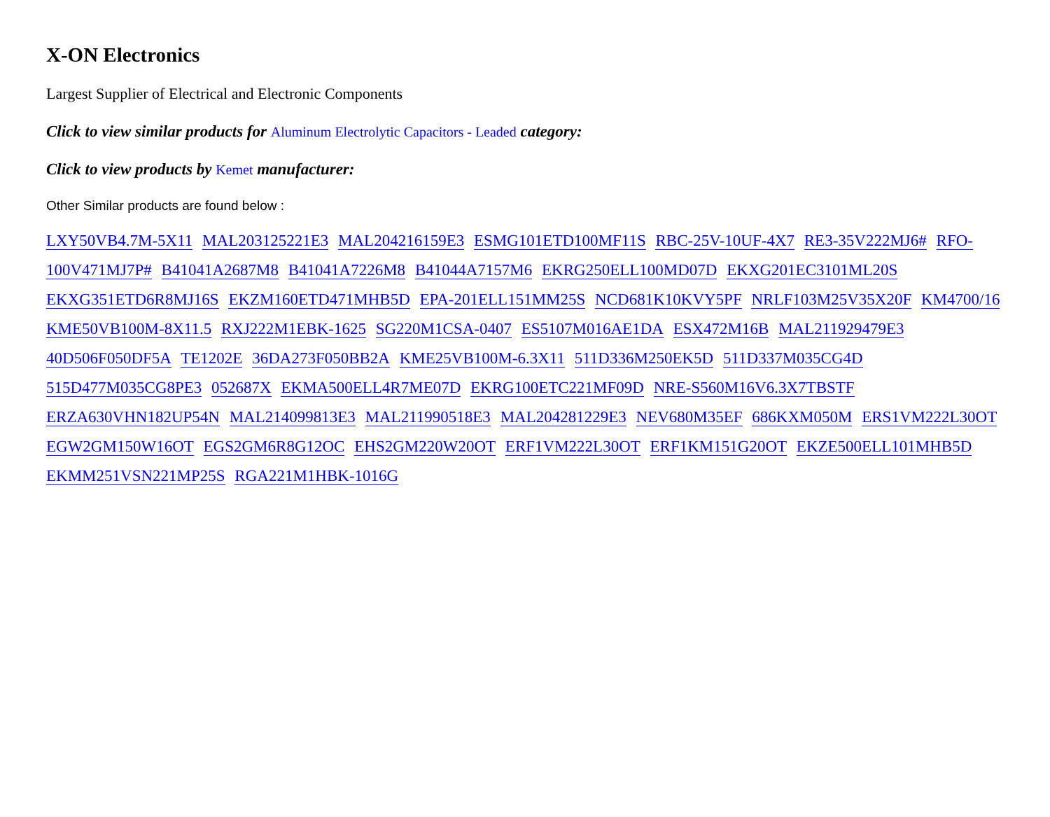X-ON Electronics
Largest Supplier of Electrical and Electronic Components
Click to view similar products for Aluminum Electrolytic Capacitors - Leaded category:
Click to view products by Kemet manufacturer:
Other Similar products are found below :
LXY50VB4.7M-5X11 MAL203125221E3 MAL204216159E3 ESMG101ETD100MF11S RBC-25V-10UF-4X7 RE3-35V222MJ6# RFO-100V471MJ7P# B41041A2687M8 B41041A7226M8 B41044A7157M6 EKRG250ELL100MD07D EKXG201EC3101ML20S EKXG351ETD6R8MJ16S EKZM160ETD471MHB5D EPA-201ELL151MM25S NCD681K10KVY5PF NRLF103M25V35X20F KM4700/16 KME50VB100M-8X11.5 RXJ222M1EBK-1625 SG220M1CSA-0407 ES5107M016AE1DA ESX472M16B MAL211929479E3 40D506F050DF5A TE1202E 36DA273F050BB2A KME25VB100M-6.3X11 511D336M250EK5D 511D337M035CG4D 515D477M035CG8PE3 052687X EKMA500ELL4R7ME07D EKRG100ETC221MF09D NRE-S560M16V6.3X7TBSTF ERZA630VHN182UP54N MAL214099813E3 MAL211990518E3 MAL204281229E3 NEV680M35EF 686KXM050M ERS1VM222L30OT EGW2GM150W16OT EGS2GM6R8G12OC EHS2GM220W20OT ERF1VM222L30OT ERF1KM151G20OT EKZE500ELL101MHB5D EKMM251VSN221MP25S RGA221M1HBK-1016G